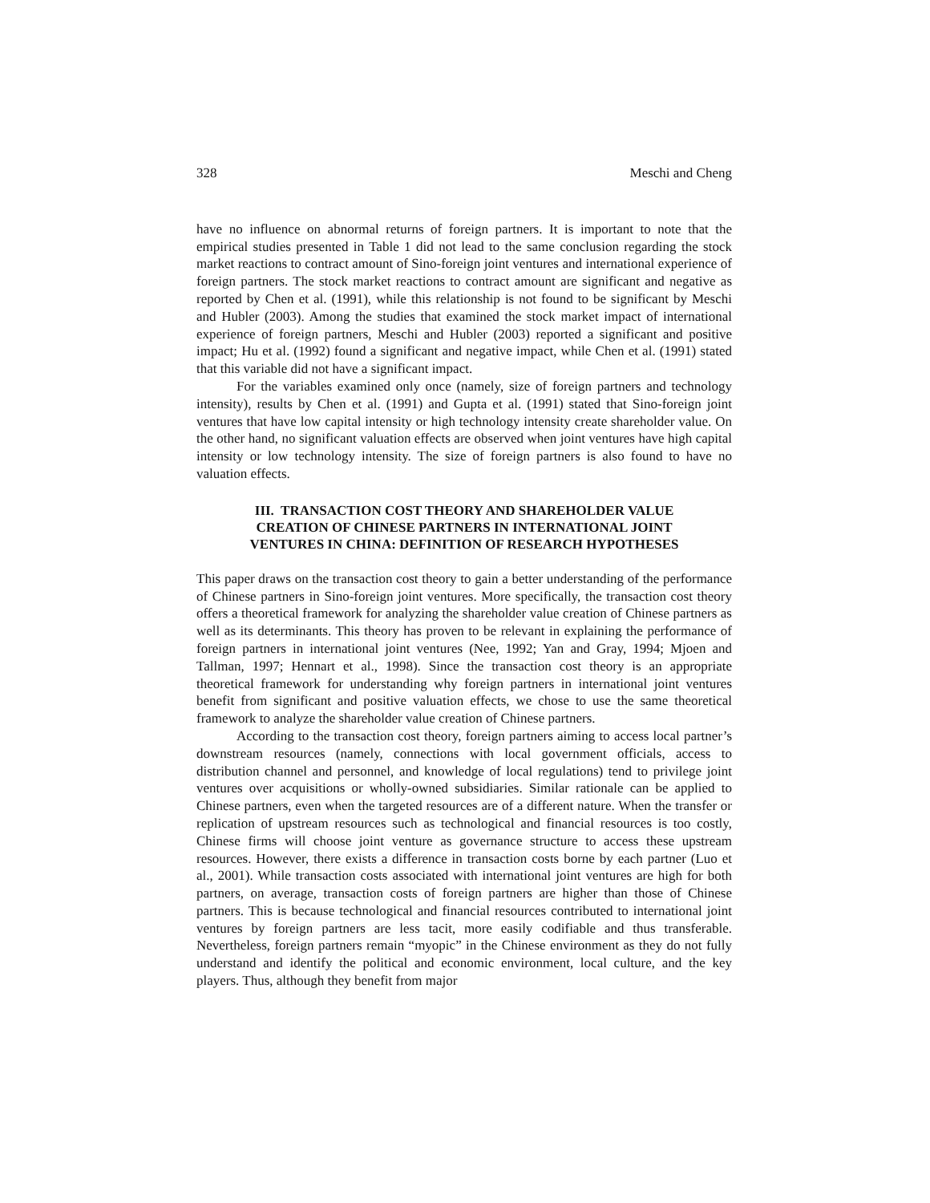328 Meschi and Cheng
have no influence on abnormal returns of foreign partners. It is important to note that the empirical studies presented in Table 1 did not lead to the same conclusion regarding the stock market reactions to contract amount of Sino-foreign joint ventures and international experience of foreign partners. The stock market reactions to contract amount are significant and negative as reported by Chen et al. (1991), while this relationship is not found to be significant by Meschi and Hubler (2003). Among the studies that examined the stock market impact of international experience of foreign partners, Meschi and Hubler (2003) reported a significant and positive impact; Hu et al. (1992) found a significant and negative impact, while Chen et al. (1991) stated that this variable did not have a significant impact.
For the variables examined only once (namely, size of foreign partners and technology intensity), results by Chen et al. (1991) and Gupta et al. (1991) stated that Sino-foreign joint ventures that have low capital intensity or high technology intensity create shareholder value. On the other hand, no significant valuation effects are observed when joint ventures have high capital intensity or low technology intensity. The size of foreign partners is also found to have no valuation effects.
III. TRANSACTION COST THEORY AND SHAREHOLDER VALUE CREATION OF CHINESE PARTNERS IN INTERNATIONAL JOINT VENTURES IN CHINA: DEFINITION OF RESEARCH HYPOTHESES
This paper draws on the transaction cost theory to gain a better understanding of the performance of Chinese partners in Sino-foreign joint ventures. More specifically, the transaction cost theory offers a theoretical framework for analyzing the shareholder value creation of Chinese partners as well as its determinants. This theory has proven to be relevant in explaining the performance of foreign partners in international joint ventures (Nee, 1992; Yan and Gray, 1994; Mjoen and Tallman, 1997; Hennart et al., 1998). Since the transaction cost theory is an appropriate theoretical framework for understanding why foreign partners in international joint ventures benefit from significant and positive valuation effects, we chose to use the same theoretical framework to analyze the shareholder value creation of Chinese partners.
According to the transaction cost theory, foreign partners aiming to access local partner’s downstream resources (namely, connections with local government officials, access to distribution channel and personnel, and knowledge of local regulations) tend to privilege joint ventures over acquisitions or wholly-owned subsidiaries. Similar rationale can be applied to Chinese partners, even when the targeted resources are of a different nature. When the transfer or replication of upstream resources such as technological and financial resources is too costly, Chinese firms will choose joint venture as governance structure to access these upstream resources. However, there exists a difference in transaction costs borne by each partner (Luo et al., 2001). While transaction costs associated with international joint ventures are high for both partners, on average, transaction costs of foreign partners are higher than those of Chinese partners. This is because technological and financial resources contributed to international joint ventures by foreign partners are less tacit, more easily codifiable and thus transferable. Nevertheless, foreign partners remain “myopic” in the Chinese environment as they do not fully understand and identify the political and economic environment, local culture, and the key players. Thus, although they benefit from major